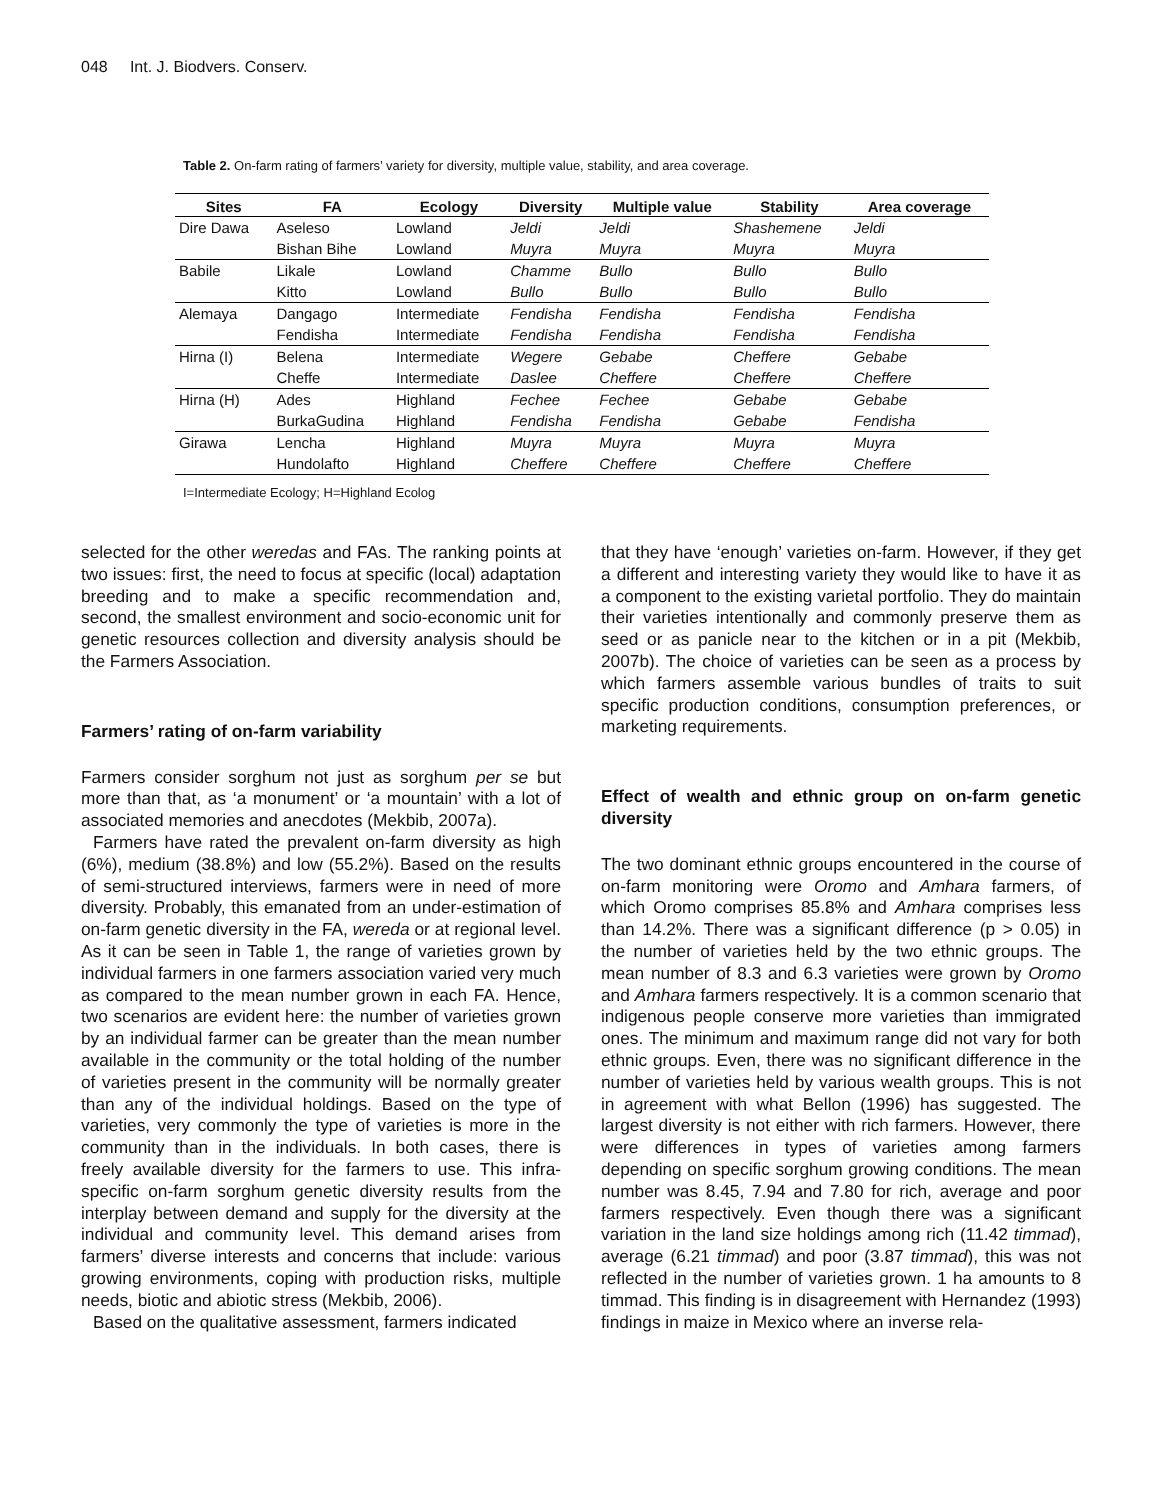048 Int. J. Biodvers. Conserv.
Table 2. On-farm rating of farmers’ variety for diversity, multiple value, stability, and area coverage.
| Sites | FA | Ecology | Diversity | Multiple value | Stability | Area coverage |
| --- | --- | --- | --- | --- | --- | --- |
| Dire Dawa | Aseleso | Lowland | Jeldi | Jeldi | Shashemene | Jeldi |
| | Bishan Bihe | Lowland | Muyra | Muyra | Muyra | Muyra |
| Babile | Likale | Lowland | Chamme | Bullo | Bullo | Bullo |
| | Kitto | Lowland | Bullo | Bullo | Bullo | Bullo |
| Alemaya | Dangago | Intermediate | Fendisha | Fendisha | Fendisha | Fendisha |
| | Fendisha | Intermediate | Fendisha | Fendisha | Fendisha | Fendisha |
| Hirna (I) | Belena | Intermediate | Wegere | Gebabe | Cheffere | Gebabe |
| | Cheffe | Intermediate | Daslee | Cheffere | Cheffere | Cheffere |
| Hirna (H) | Ades | Highland | Fechee | Fechee | Gebabe | Gebabe |
| | BurkaGudina | Highland | Fendisha | Fendisha | Gebabe | Fendisha |
| Girawa | Lencha | Highland | Muyra | Muyra | Muyra | Muyra |
| | Hundolafto | Highland | Cheffere | Cheffere | Cheffere | Cheffere |
I=Intermediate Ecology; H=Highland Ecolog
selected for the other weredas and FAs. The ranking points at two issues: first, the need to focus at specific (local) adaptation breeding and to make a specific recommendation and, second, the smallest environment and socio-economic unit for genetic resources collection and diversity analysis should be the Farmers Association.
Farmers’ rating of on-farm variability
Farmers consider sorghum not just as sorghum per se but more than that, as ‘a monument’ or ‘a mountain’ with a lot of associated memories and anecdotes (Mekbib, 2007a).
Farmers have rated the prevalent on-farm diversity as high (6%), medium (38.8%) and low (55.2%). Based on the results of semi-structured interviews, farmers were in need of more diversity. Probably, this emanated from an under-estimation of on-farm genetic diversity in the FA, wereda or at regional level. As it can be seen in Table 1, the range of varieties grown by individual farmers in one farmers association varied very much as compared to the mean number grown in each FA. Hence, two scenarios are evident here: the number of varieties grown by an individual farmer can be greater than the mean number available in the community or the total holding of the number of varieties present in the community will be normally greater than any of the individual holdings. Based on the type of varieties, very commonly the type of varieties is more in the community than in the individuals. In both cases, there is freely available diversity for the farmers to use. This infra-specific on-farm sorghum genetic diversity results from the interplay between demand and supply for the diversity at the individual and community level. This demand arises from farmers’ diverse interests and concerns that include: various growing environments, coping with production risks, multiple needs, biotic and abiotic stress (Mekbib, 2006).
Based on the qualitative assessment, farmers indicated
that they have ‘enough’ varieties on-farm. However, if they get a different and interesting variety they would like to have it as a component to the existing varietal portfolio. They do maintain their varieties intentionally and commonly preserve them as seed or as panicle near to the kitchen or in a pit (Mekbib, 2007b). The choice of varieties can be seen as a process by which farmers assemble various bundles of traits to suit specific production conditions, consumption preferences, or marketing requirements.
Effect of wealth and ethnic group on on-farm genetic diversity
The two dominant ethnic groups encountered in the course of on-farm monitoring were Oromo and Amhara farmers, of which Oromo comprises 85.8% and Amhara comprises less than 14.2%. There was a significant difference (p > 0.05) in the number of varieties held by the two ethnic groups. The mean number of 8.3 and 6.3 varieties were grown by Oromo and Amhara farmers respectively. It is a common scenario that indigenous people conserve more varieties than immigrated ones. The minimum and maximum range did not vary for both ethnic groups. Even, there was no significant difference in the number of varieties held by various wealth groups. This is not in agreement with what Bellon (1996) has suggested. The largest diversity is not either with rich farmers. However, there were differences in types of varieties among farmers depending on specific sorghum growing conditions. The mean number was 8.45, 7.94 and 7.80 for rich, average and poor farmers respectively. Even though there was a significant variation in the land size holdings among rich (11.42 timmad), average (6.21 timmad) and poor (3.87 timmad), this was not reflected in the number of varieties grown. 1 ha amounts to 8 timmad. This finding is in disagreement with Hernandez (1993) findings in maize in Mexico where an inverse rela-